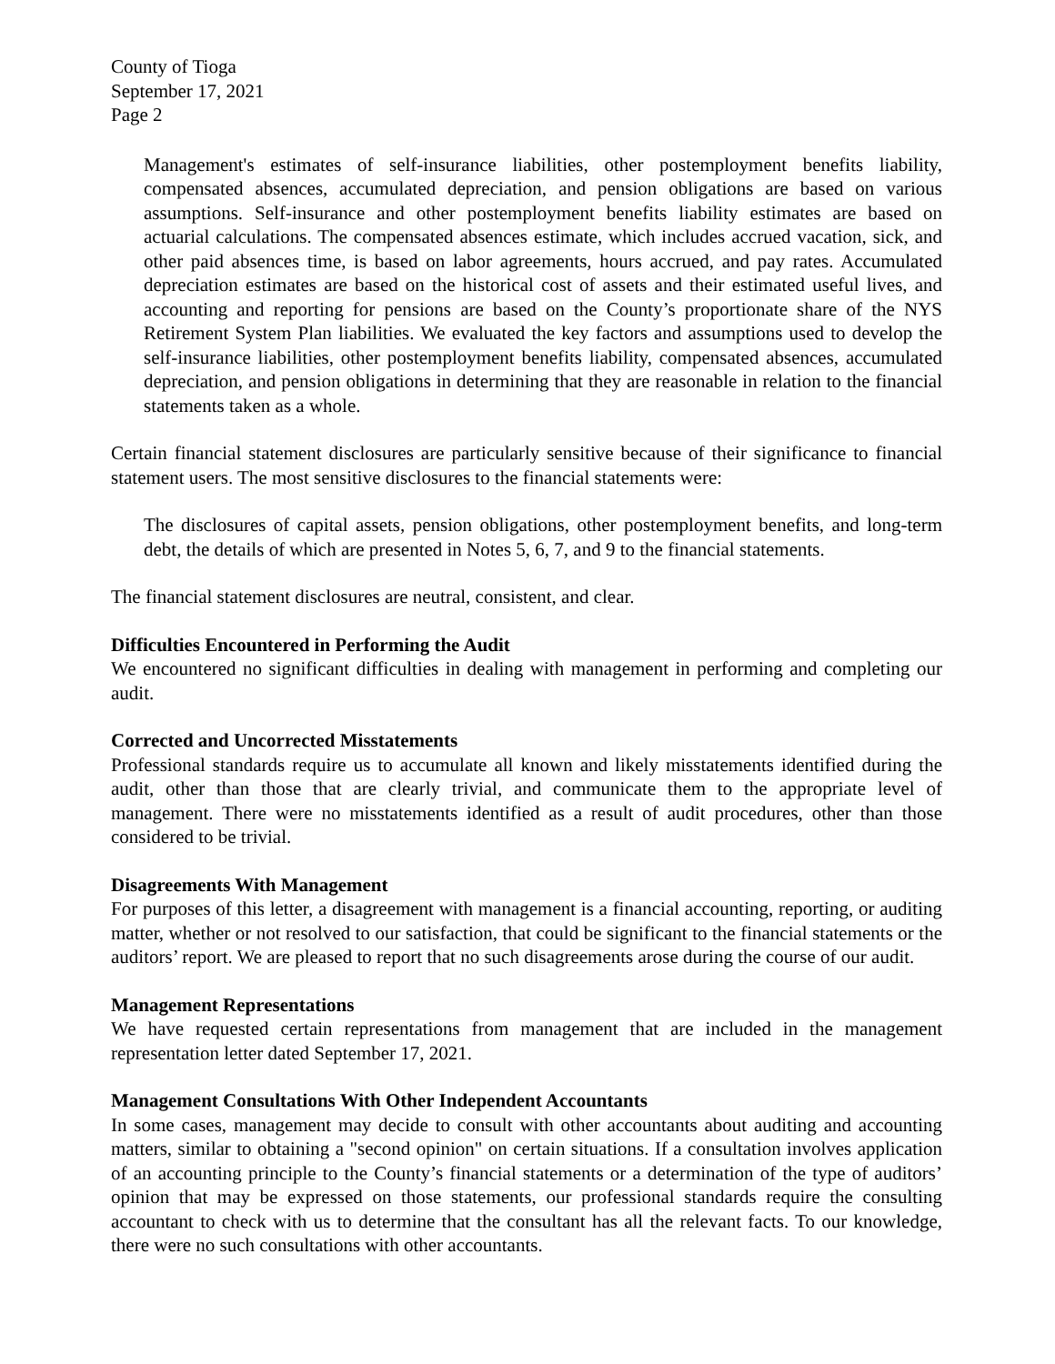County of Tioga
September 17, 2021
Page 2
Management's estimates of self-insurance liabilities, other postemployment benefits liability, compensated absences, accumulated depreciation, and pension obligations are based on various assumptions. Self-insurance and other postemployment benefits liability estimates are based on actuarial calculations. The compensated absences estimate, which includes accrued vacation, sick, and other paid absences time, is based on labor agreements, hours accrued, and pay rates. Accumulated depreciation estimates are based on the historical cost of assets and their estimated useful lives, and accounting and reporting for pensions are based on the County’s proportionate share of the NYS Retirement System Plan liabilities. We evaluated the key factors and assumptions used to develop the self-insurance liabilities, other postemployment benefits liability, compensated absences, accumulated depreciation, and pension obligations in determining that they are reasonable in relation to the financial statements taken as a whole.
Certain financial statement disclosures are particularly sensitive because of their significance to financial statement users. The most sensitive disclosures to the financial statements were:
The disclosures of capital assets, pension obligations, other postemployment benefits, and long-term debt, the details of which are presented in Notes 5, 6, 7, and 9 to the financial statements.
The financial statement disclosures are neutral, consistent, and clear.
Difficulties Encountered in Performing the Audit
We encountered no significant difficulties in dealing with management in performing and completing our audit.
Corrected and Uncorrected Misstatements
Professional standards require us to accumulate all known and likely misstatements identified during the audit, other than those that are clearly trivial, and communicate them to the appropriate level of management. There were no misstatements identified as a result of audit procedures, other than those considered to be trivial.
Disagreements With Management
For purposes of this letter, a disagreement with management is a financial accounting, reporting, or auditing matter, whether or not resolved to our satisfaction, that could be significant to the financial statements or the auditors’ report. We are pleased to report that no such disagreements arose during the course of our audit.
Management Representations
We have requested certain representations from management that are included in the management representation letter dated September 17, 2021.
Management Consultations With Other Independent Accountants
In some cases, management may decide to consult with other accountants about auditing and accounting matters, similar to obtaining a "second opinion" on certain situations. If a consultation involves application of an accounting principle to the County’s financial statements or a determination of the type of auditors’ opinion that may be expressed on those statements, our professional standards require the consulting accountant to check with us to determine that the consultant has all the relevant facts. To our knowledge, there were no such consultations with other accountants.